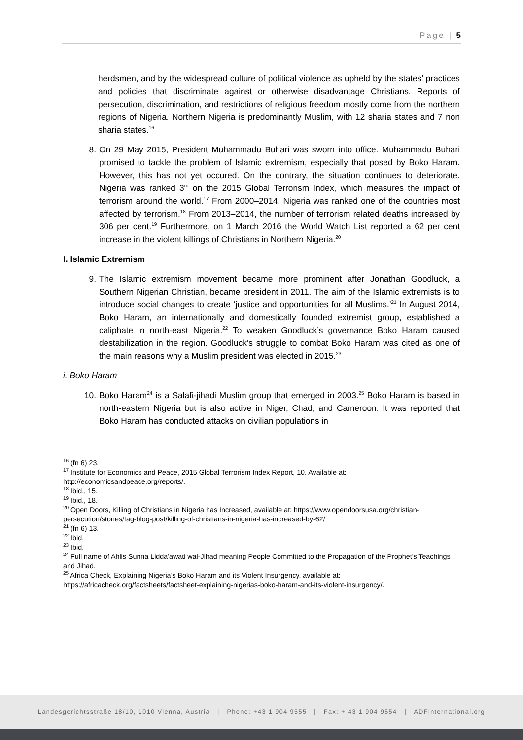Page | 5
herdsmen, and by the widespread culture of political violence as upheld by the states’ practices and policies that discriminate against or otherwise disadvantage Christians. Reports of persecution, discrimination, and restrictions of religious freedom mostly come from the northern regions of Nigeria. Northern Nigeria is predominantly Muslim, with 12 sharia states and 7 non sharia states.<sup>16</sup>
8. On 29 May 2015, President Muhammadu Buhari was sworn into office. Muhammadu Buhari promised to tackle the problem of Islamic extremism, especially that posed by Boko Haram. However, this has not yet occured. On the contrary, the situation continues to deteriorate. Nigeria was ranked 3<sup>rd</sup> on the 2015 Global Terrorism Index, which measures the impact of terrorism around the world.<sup>17</sup> From 2000–2014, Nigeria was ranked one of the countries most affected by terrorism.<sup>18</sup> From 2013–2014, the number of terrorism related deaths increased by 306 per cent.<sup>19</sup> Furthermore, on 1 March 2016 the World Watch List reported a 62 per cent increase in the violent killings of Christians in Northern Nigeria.<sup>20</sup>
I. Islamic Extremism
9. The Islamic extremism movement became more prominent after Jonathan Goodluck, a Southern Nigerian Christian, became president in 2011. The aim of the Islamic extremists is to introduce social changes to create ‘justice and opportunities for all Muslims.’<sup>21</sup> In August 2014, Boko Haram, an internationally and domestically founded extremist group, established a caliphate in north-east Nigeria.<sup>22</sup> To weaken Goodluck’s governance Boko Haram caused destabilization in the region. Goodluck’s struggle to combat Boko Haram was cited as one of the main reasons why a Muslim president was elected in 2015.<sup>23</sup>
i. Boko Haram
10. Boko Haram<sup>24</sup> is a Salafi-jihadi Muslim group that emerged in 2003.<sup>25</sup> Boko Haram is based in north-eastern Nigeria but is also active in Niger, Chad, and Cameroon. It was reported that Boko Haram has conducted attacks on civilian populations in
<sup>16</sup> (fn 6) 23.
<sup>17</sup> Institute for Economics and Peace, 2015 Global Terrorism Index Report, 10. Available at: http://economicsandpeace.org/reports/.
<sup>18</sup> Ibid., 15.
<sup>19</sup> Ibid., 18.
<sup>20</sup> Open Doors, Killing of Christians in Nigeria has Increased, available at: https://www.opendoorsusa.org/christian-persecution/stories/tag-blog-post/killing-of-christians-in-nigeria-has-increased-by-62/
<sup>21</sup> (fn 6) 13.
<sup>22</sup> Ibid.
<sup>23</sup> Ibid.
<sup>24</sup> Full name of Ahlis Sunna Lidda'awati wal-Jihad meaning People Committed to the Propagation of the Prophet's Teachings and Jihad.
<sup>25</sup> Africa Check, Explaining Nigeria’s Boko Haram and its Violent Insurgency, available at: https://africacheck.org/factsheets/factsheet-explaining-nigerias-boko-haram-and-its-violent-insurgency/.
Landesgerichtsstraße 18/10, 1010 Vienna, Austria | Phone: +43 1 904 9555 | Fax: + 43 1 904 9554 | ADFinternational.org